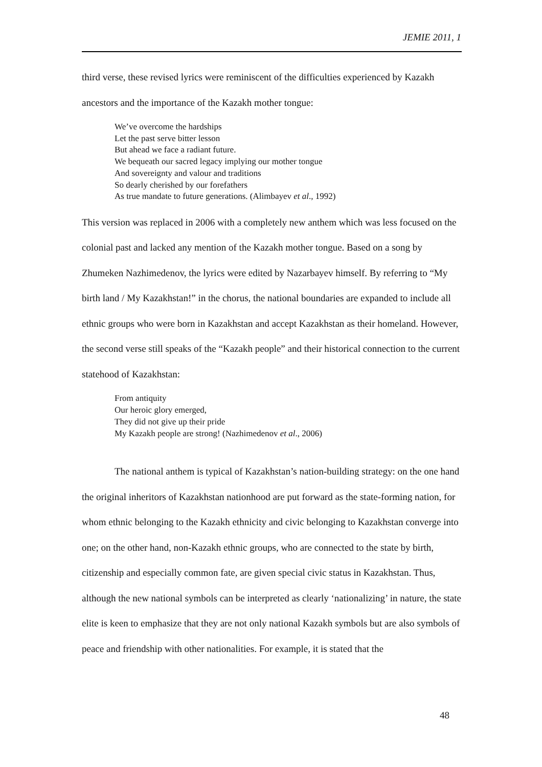JEMIE 2011, 1
third verse, these revised lyrics were reminiscent of the difficulties experienced by Kazakh ancestors and the importance of the Kazakh mother tongue:
We’ve overcome the hardships
Let the past serve bitter lesson
But ahead we face a radiant future.
We bequeath our sacred legacy implying our mother tongue
And sovereignty and valour and traditions
So dearly cherished by our forefathers
As true mandate to future generations. (Alimbayev et al., 1992)
This version was replaced in 2006 with a completely new anthem which was less focused on the colonial past and lacked any mention of the Kazakh mother tongue. Based on a song by Zhumeken Nazhimedenov, the lyrics were edited by Nazarbayev himself. By referring to “My birth land / My Kazakhstan!” in the chorus, the national boundaries are expanded to include all ethnic groups who were born in Kazakhstan and accept Kazakhstan as their homeland. However, the second verse still speaks of the “Kazakh people” and their historical connection to the current statehood of Kazakhstan:
From antiquity
Our heroic glory emerged,
They did not give up their pride
My Kazakh people are strong! (Nazhimedenov et al., 2006)
The national anthem is typical of Kazakhstan’s nation-building strategy: on the one hand the original inheritors of Kazakhstan nationhood are put forward as the state-forming nation, for whom ethnic belonging to the Kazakh ethnicity and civic belonging to Kazakhstan converge into one; on the other hand, non-Kazakh ethnic groups, who are connected to the state by birth, citizenship and especially common fate, are given special civic status in Kazakhstan. Thus, although the new national symbols can be interpreted as clearly ‘nationalizing’ in nature, the state elite is keen to emphasize that they are not only national Kazakh symbols but are also symbols of peace and friendship with other nationalities. For example, it is stated that the
48